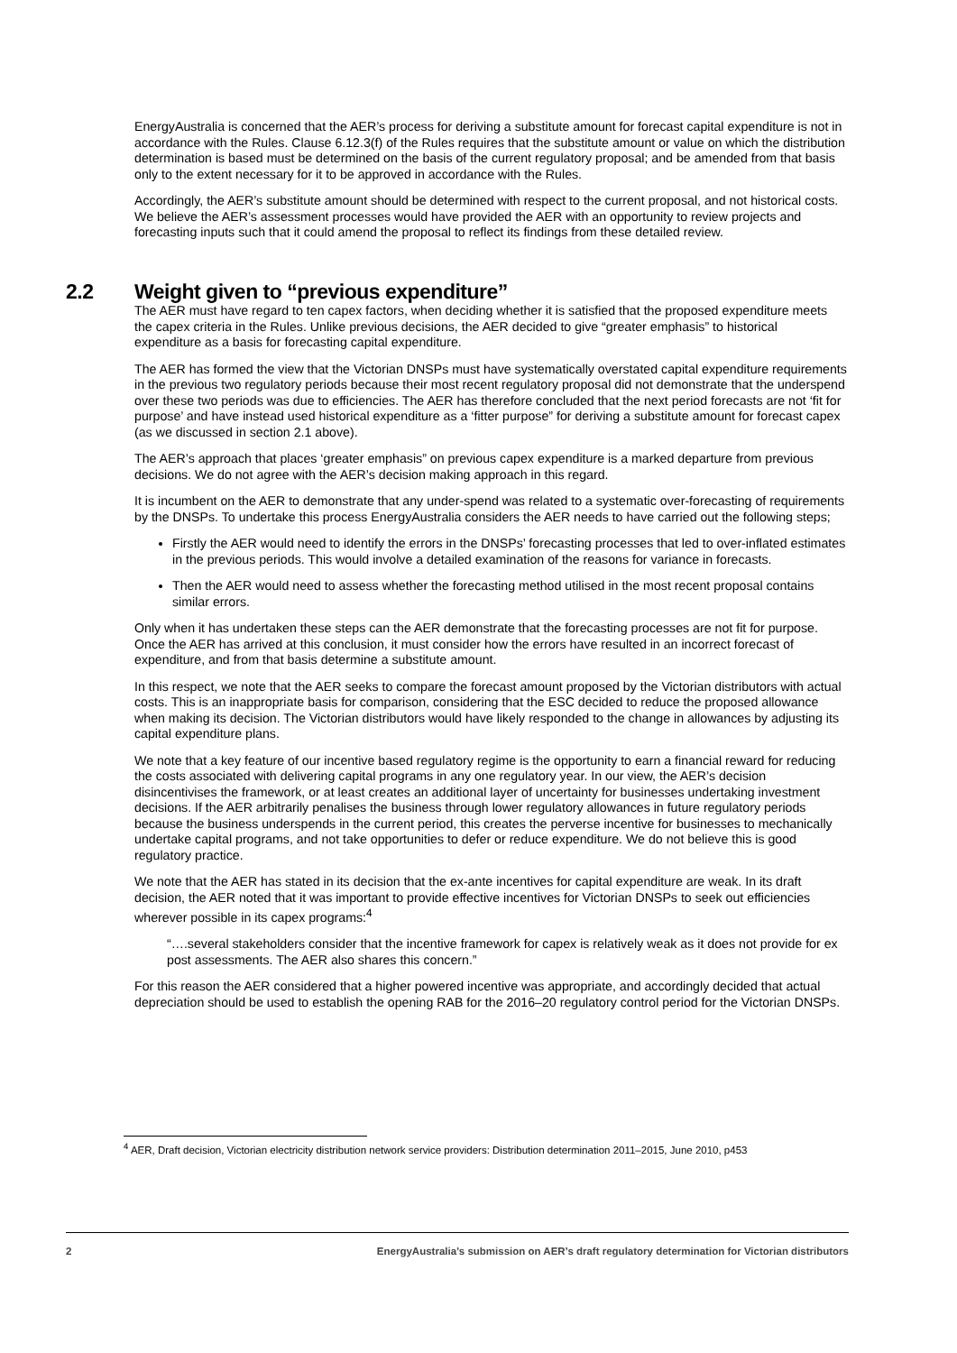EnergyAustralia is concerned that the AER’s process for deriving a substitute amount for forecast capital expenditure is not in accordance with the Rules. Clause 6.12.3(f) of the Rules requires that the substitute amount or value on which the distribution determination is based must be determined on the basis of the current regulatory proposal; and be amended from that basis only to the extent necessary for it to be approved in accordance with the Rules.
Accordingly, the AER’s substitute amount should be determined with respect to the current proposal, and not historical costs. We believe the AER’s assessment processes would have provided the AER with an opportunity to review projects and forecasting inputs such that it could amend the proposal to reflect its findings from these detailed review.
2.2 Weight given to “previous expenditure”
The AER must have regard to ten capex factors, when deciding whether it is satisfied that the proposed expenditure meets the capex criteria in the Rules. Unlike previous decisions, the AER decided to give “greater emphasis” to historical expenditure as a basis for forecasting capital expenditure.
The AER has formed the view that the Victorian DNSPs must have systematically overstated capital expenditure requirements in the previous two regulatory periods because their most recent regulatory proposal did not demonstrate that the underspend over these two periods was due to efficiencies. The AER has therefore concluded that the next period forecasts are not ‘fit for purpose’ and have instead used historical expenditure as a ‘fitter purpose” for deriving a substitute amount for forecast capex (as we discussed in section 2.1 above).
The AER’s approach that places ‘greater emphasis” on previous capex expenditure is a marked departure from previous decisions. We do not agree with the AER’s decision making approach in this regard.
It is incumbent on the AER to demonstrate that any under-spend was related to a systematic over-forecasting of requirements by the DNSPs. To undertake this process EnergyAustralia considers the AER needs to have carried out the following steps;
Firstly the AER would need to identify the errors in the DNSPs’ forecasting processes that led to over-inflated estimates in the previous periods. This would involve a detailed examination of the reasons for variance in forecasts.
Then the AER would need to assess whether the forecasting method utilised in the most recent proposal contains similar errors.
Only when it has undertaken these steps can the AER demonstrate that the forecasting processes are not fit for purpose. Once the AER has arrived at this conclusion, it must consider how the errors have resulted in an incorrect forecast of expenditure, and from that basis determine a substitute amount.
In this respect, we note that the AER seeks to compare the forecast amount proposed by the Victorian distributors with actual costs. This is an inappropriate basis for comparison, considering that the ESC decided to reduce the proposed allowance when making its decision. The Victorian distributors would have likely responded to the change in allowances by adjusting its capital expenditure plans.
We note that a key feature of our incentive based regulatory regime is the opportunity to earn a financial reward for reducing the costs associated with delivering capital programs in any one regulatory year. In our view, the AER’s decision disincentivises the framework, or at least creates an additional layer of uncertainty for businesses undertaking investment decisions. If the AER arbitrarily penalises the business through lower regulatory allowances in future regulatory periods because the business underspends in the current period, this creates the perverse incentive for businesses to mechanically undertake capital programs, and not take opportunities to defer or reduce expenditure. We do not believe this is good regulatory practice.
We note that the AER has stated in its decision that the ex-ante incentives for capital expenditure are weak. In its draft decision, the AER noted that it was important to provide effective incentives for Victorian DNSPs to seek out efficiencies wherever possible in its capex programs:<sup>4</sup>
“….several stakeholders consider that the incentive framework for capex is relatively weak as it does not provide for ex post assessments. The AER also shares this concern.”
For this reason the AER considered that a higher powered incentive was appropriate, and accordingly decided that actual depreciation should be used to establish the opening RAB for the 2016–20 regulatory control period for the Victorian DNSPs.
<sup>4</sup> AER, Draft decision, Victorian electricity distribution network service providers: Distribution determination 2011–2015, June 2010, p453
2 EnergyAustralia’s submission on AER’s draft regulatory determination for Victorian distributors